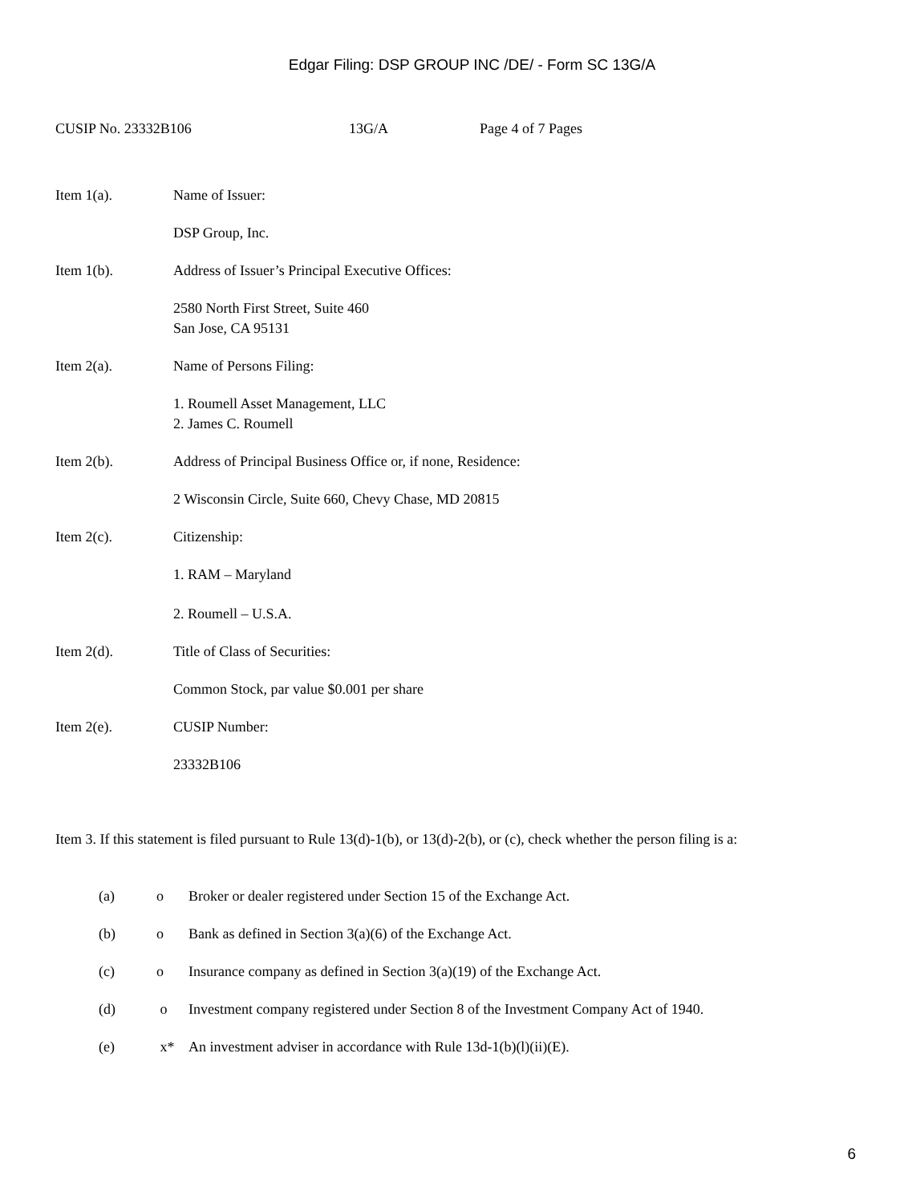Edgar Filing: DSP GROUP INC /DE/ - Form SC 13G/A
CUSIP No. 23332B106 13G/A Page 4 of 7 Pages
Item 1(a). Name of Issuer:
DSP Group, Inc.
Item 1(b). Address of Issuer’s Principal Executive Offices:
2580 North First Street, Suite 460
San Jose, CA 95131
Item 2(a). Name of Persons Filing:
1. Roumell Asset Management, LLC
2. James C. Roumell
Item 2(b). Address of Principal Business Office or, if none, Residence:
2 Wisconsin Circle, Suite 660, Chevy Chase, MD 20815
Item 2(c). Citizenship:
1. RAM – Maryland
2. Roumell – U.S.A.
Item 2(d). Title of Class of Securities:
Common Stock, par value $0.001 per share
Item 2(e). CUSIP Number:
23332B106
Item 3. If this statement is filed pursuant to Rule 13(d)-1(b), or 13(d)-2(b), or (c), check whether the person filing is a:
(a) o Broker or dealer registered under Section 15 of the Exchange Act.
(b) o Bank as defined in Section 3(a)(6) of the Exchange Act.
(c) o Insurance company as defined in Section 3(a)(19) of the Exchange Act.
(d) o Investment company registered under Section 8 of the Investment Company Act of 1940.
(e) x* An investment adviser in accordance with Rule 13d-1(b)(l)(ii)(E).
6